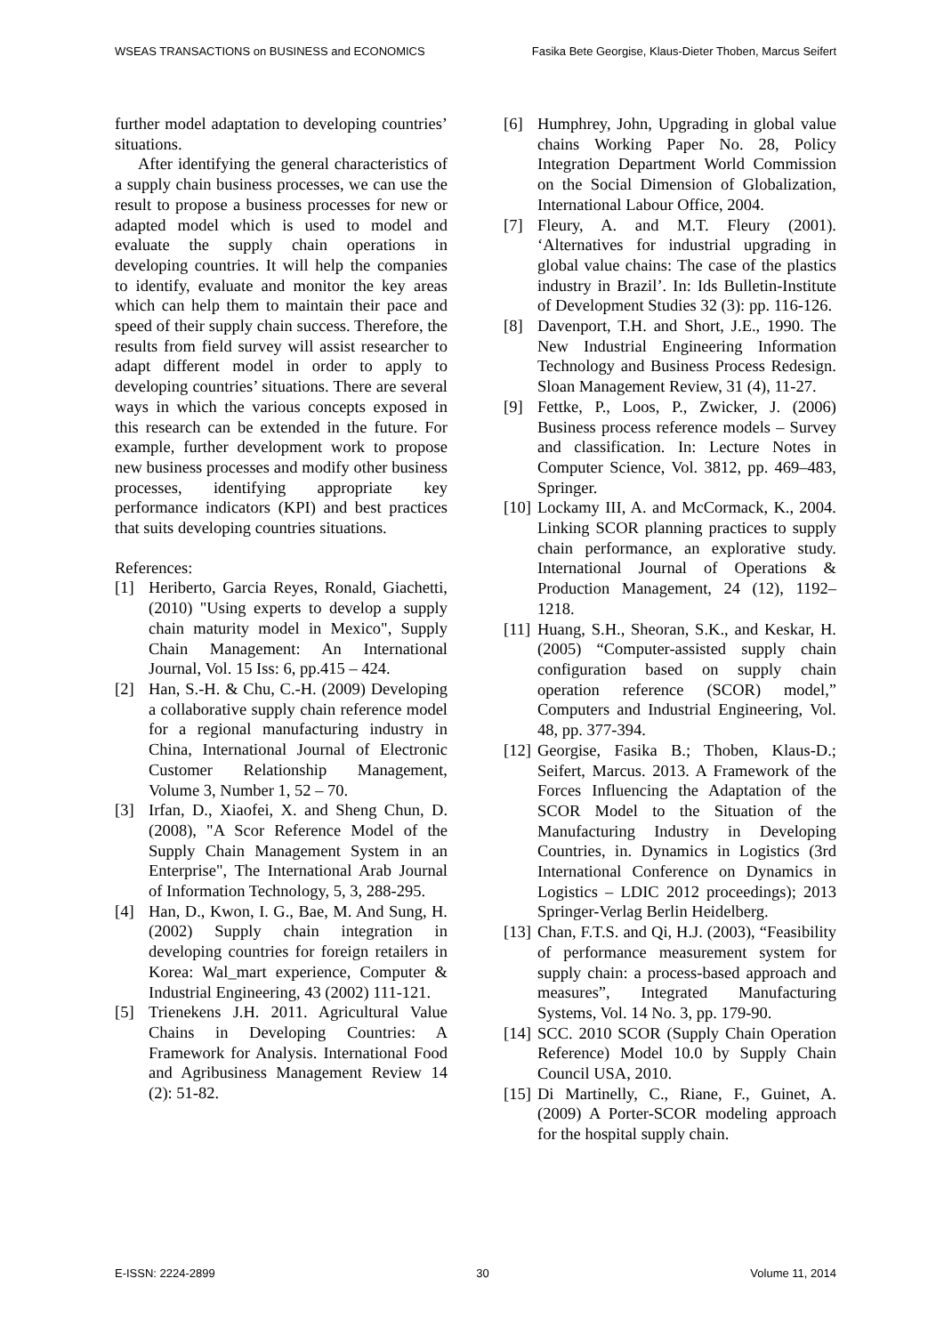WSEAS TRANSACTIONS on BUSINESS and ECONOMICS Fasika Bete Georgise, Klaus-Dieter Thoben, Marcus Seifert
further model adaptation to developing countries’ situations.
After identifying the general characteristics of a supply chain business processes, we can use the result to propose a business processes for new or adapted model which is used to model and evaluate the supply chain operations in developing countries. It will help the companies to identify, evaluate and monitor the key areas which can help them to maintain their pace and speed of their supply chain success. Therefore, the results from field survey will assist researcher to adapt different model in order to apply to developing countries’ situations. There are several ways in which the various concepts exposed in this research can be extended in the future. For example, further development work to propose new business processes and modify other business processes, identifying appropriate key performance indicators (KPI) and best practices that suits developing countries situations.
References:
[1] Heriberto, Garcia Reyes, Ronald, Giachetti, (2010) "Using experts to develop a supply chain maturity model in Mexico", Supply Chain Management: An International Journal, Vol. 15 Iss: 6, pp.415 – 424.
[2] Han, S.-H. & Chu, C.-H. (2009) Developing a collaborative supply chain reference model for a regional manufacturing industry in China, International Journal of Electronic Customer Relationship Management, Volume 3, Number 1, 52 – 70.
[3] Irfan, D., Xiaofei, X. and Sheng Chun, D. (2008), "A Scor Reference Model of the Supply Chain Management System in an Enterprise", The International Arab Journal of Information Technology, 5, 3, 288-295.
[4] Han, D., Kwon, I. G., Bae, M. And Sung, H. (2002) Supply chain integration in developing countries for foreign retailers in Korea: Wal_mart experience, Computer & Industrial Engineering, 43 (2002) 111-121.
[5] Trienekens J.H. 2011. Agricultural Value Chains in Developing Countries: A Framework for Analysis. International Food and Agribusiness Management Review 14 (2): 51-82.
[6] Humphrey, John, Upgrading in global value chains Working Paper No. 28, Policy Integration Department World Commission on the Social Dimension of Globalization, International Labour Office, 2004.
[7] Fleury, A. and M.T. Fleury (2001). ‘Alternatives for industrial upgrading in global value chains: The case of the plastics industry in Brazil’. In: Ids Bulletin-Institute of Development Studies 32 (3): pp. 116-126.
[8] Davenport, T.H. and Short, J.E., 1990. The New Industrial Engineering Information Technology and Business Process Redesign. Sloan Management Review, 31 (4), 11-27.
[9] Fettke, P., Loos, P., Zwicker, J. (2006) Business process reference models – Survey and classification. In: Lecture Notes in Computer Science, Vol. 3812, pp. 469–483, Springer.
[10] Lockamy III, A. and McCormack, K., 2004. Linking SCOR planning practices to supply chain performance, an explorative study. International Journal of Operations & Production Management, 24 (12), 1192–1218.
[11] Huang, S.H., Sheoran, S.K., and Keskar, H. (2005) “Computer-assisted supply chain configuration based on supply chain operation reference (SCOR) model,” Computers and Industrial Engineering, Vol. 48, pp. 377-394.
[12] Georgise, Fasika B.; Thoben, Klaus-D.; Seifert, Marcus. 2013. A Framework of the Forces Influencing the Adaptation of the SCOR Model to the Situation of the Manufacturing Industry in Developing Countries, in. Dynamics in Logistics (3rd International Conference on Dynamics in Logistics – LDIC 2012 proceedings); 2013 Springer-Verlag Berlin Heidelberg.
[13] Chan, F.T.S. and Qi, H.J. (2003), “Feasibility of performance measurement system for supply chain: a process-based approach and measures”, Integrated Manufacturing Systems, Vol. 14 No. 3, pp. 179-90.
[14] SCC. 2010 SCOR (Supply Chain Operation Reference) Model 10.0 by Supply Chain Council USA, 2010.
[15] Di Martinelly, C., Riane, F., Guinet, A. (2009) A Porter-SCOR modeling approach for the hospital supply chain.
E-ISSN: 2224-2899 30 Volume 11, 2014